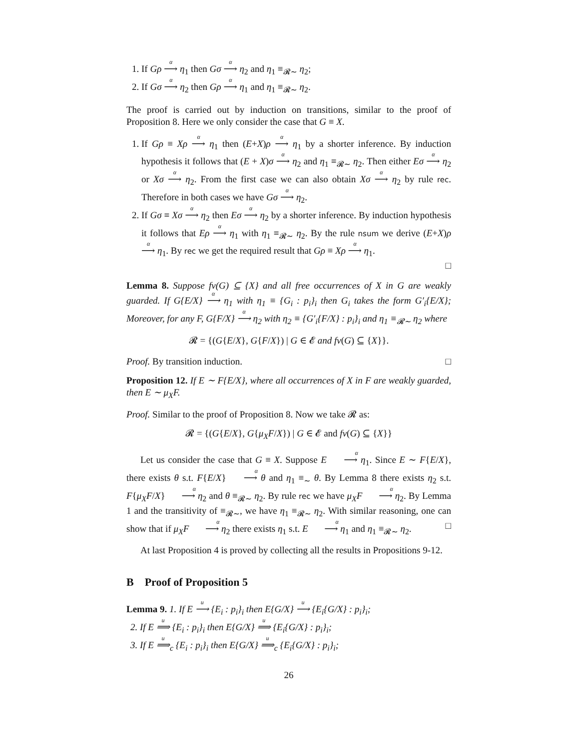1. If Gρ <sup>α</sup>⟶ η<sub>1</sub> then Gσ <sup>α</sup>⟶ η<sub>2</sub> and η<sub>1</sub> ≡<sub>𝓡∼</sub> η<sub>2</sub>;
2. If Gσ <sup>α</sup>⟶ η<sub>2</sub> then Gρ <sup>α</sup>⟶ η<sub>1</sub> and η<sub>1</sub> ≡<sub>𝓡∼</sub> η<sub>2</sub>.
The proof is carried out by induction on transitions, similar to the proof of Proposition 8. Here we only consider the case that G ≡ X.
1. If Gρ ≡ Xρ <sup>α</sup>⟶ η<sub>1</sub> then (E+X)ρ <sup>α</sup>⟶ η<sub>1</sub> by a shorter inference. By induction hypothesis it follows that (E + X)σ <sup>α</sup>⟶ η<sub>2</sub> and η<sub>1</sub> ≡<sub>𝓡∼</sub> η<sub>2</sub>. Then either Eσ <sup>α</sup>⟶ η<sub>2</sub> or Xσ <sup>α</sup>⟶ η<sub>2</sub>. From the first case we can also obtain Xσ <sup>α</sup>⟶ η<sub>2</sub> by rule rec. Therefore in both cases we have Gσ <sup>α</sup>⟶ η<sub>2</sub>.
2. If Gσ ≡ Xσ <sup>α</sup>⟶ η<sub>2</sub> then Eσ <sup>α</sup>⟶ η<sub>2</sub> by a shorter inference. By induction hypothesis it follows that Eρ <sup>α</sup>⟶ η<sub>1</sub> with η<sub>1</sub> ≡<sub>𝓡∼</sub> η<sub>2</sub>. By the rule nsum we derive (E+X)ρ <sup>α</sup>⟶ η<sub>1</sub>. By rec we get the required result that Gρ ≡ Xρ <sup>α</sup>⟶ η<sub>1</sub>.
□
Lemma 8. Suppose fv(G) ⊆ {X} and all free occurrences of X in G are weakly guarded. If G{E/X} <sup>α</sup>⟶ η<sub>1</sub> with η<sub>1</sub> ≡ {G<sub>i</sub> : p<sub>i</sub>}<sub>i</sub> then G<sub>i</sub> takes the form G′<sub>i</sub>{E/X}; Moreover, for any F, G{F/X} <sup>α</sup>⟶ η<sub>2</sub> with η<sub>2</sub> ≡ {G′<sub>i</sub>{F/X} : p<sub>i</sub>}<sub>i</sub> and η<sub>1</sub> ≡<sub>𝓡∼</sub> η<sub>2</sub> where
𝓡 = {(G{E/X}, G{F/X}) | G ∈ 𝓔 and fv(G) ⊆ {X}}.
Proof. By transition induction. □
Proposition 12. If E ∼ F{E/X}, where all occurrences of X in F are weakly guarded, then E ∼ μ<sub>X</sub>F.
Proof. Similar to the proof of Proposition 8. Now we take 𝓡 as:
𝓡 = {(G{E/X}, G{μ<sub>X</sub>F/X}) | G ∈ 𝓔 and fv(G) ⊆ {X}}
Let us consider the case that G ≡ X. Suppose E <sup>α</sup>⟶ η<sub>1</sub>. Since E ∼ F{E/X}, there exists θ s.t. F{E/X} <sup>α</sup>⟶ θ and η<sub>1</sub> ≡<sub>∼</sub> θ. By Lemma 8 there exists η<sub>2</sub> s.t. F{μ<sub>X</sub>F/X} <sup>α</sup>⟶ η<sub>2</sub> and θ ≡<sub>𝓡∼</sub> η<sub>2</sub>. By rule rec we have μ<sub>X</sub>F <sup>α</sup>⟶ η<sub>2</sub>. By Lemma 1 and the transitivity of ≡<sub>𝓡∼</sub>, we have η<sub>1</sub> ≡<sub>𝓡∼</sub> η<sub>2</sub>. With similar reasoning, one can show that if μ<sub>X</sub>F <sup>α</sup>⟶ η<sub>2</sub> there exists η<sub>1</sub> s.t. E <sup>α</sup>⟶ η<sub>1</sub> and η<sub>1</sub> ≡<sub>𝓡∼</sub> η<sub>2</sub>. □
At last Proposition 4 is proved by collecting all the results in Propositions 9-12.
B Proof of Proposition 5
Lemma 9. 1. If E <sup>u</sup>⟶ {E<sub>i</sub> : p<sub>i</sub>}<sub>i</sub> then E{G/X} <sup>u</sup>⟶ {E<sub>i</sub>{G/X} : p<sub>i</sub>}<sub>i</sub>;
2. If E <sup>u</sup>⟹ {E<sub>i</sub> : p<sub>i</sub>}<sub>i</sub> then E{G/X} <sup>u</sup>⟹ {E<sub>i</sub>{G/X} : p<sub>i</sub>}<sub>i</sub>;
3. If E <sup>u</sup>⟹<sub>c</sub> {E<sub>i</sub> : p<sub>i</sub>}<sub>i</sub> then E{G/X} <sup>u</sup>⟹<sub>c</sub> {E<sub>i</sub>{G/X} : p<sub>i</sub>}<sub>i</sub>;
26